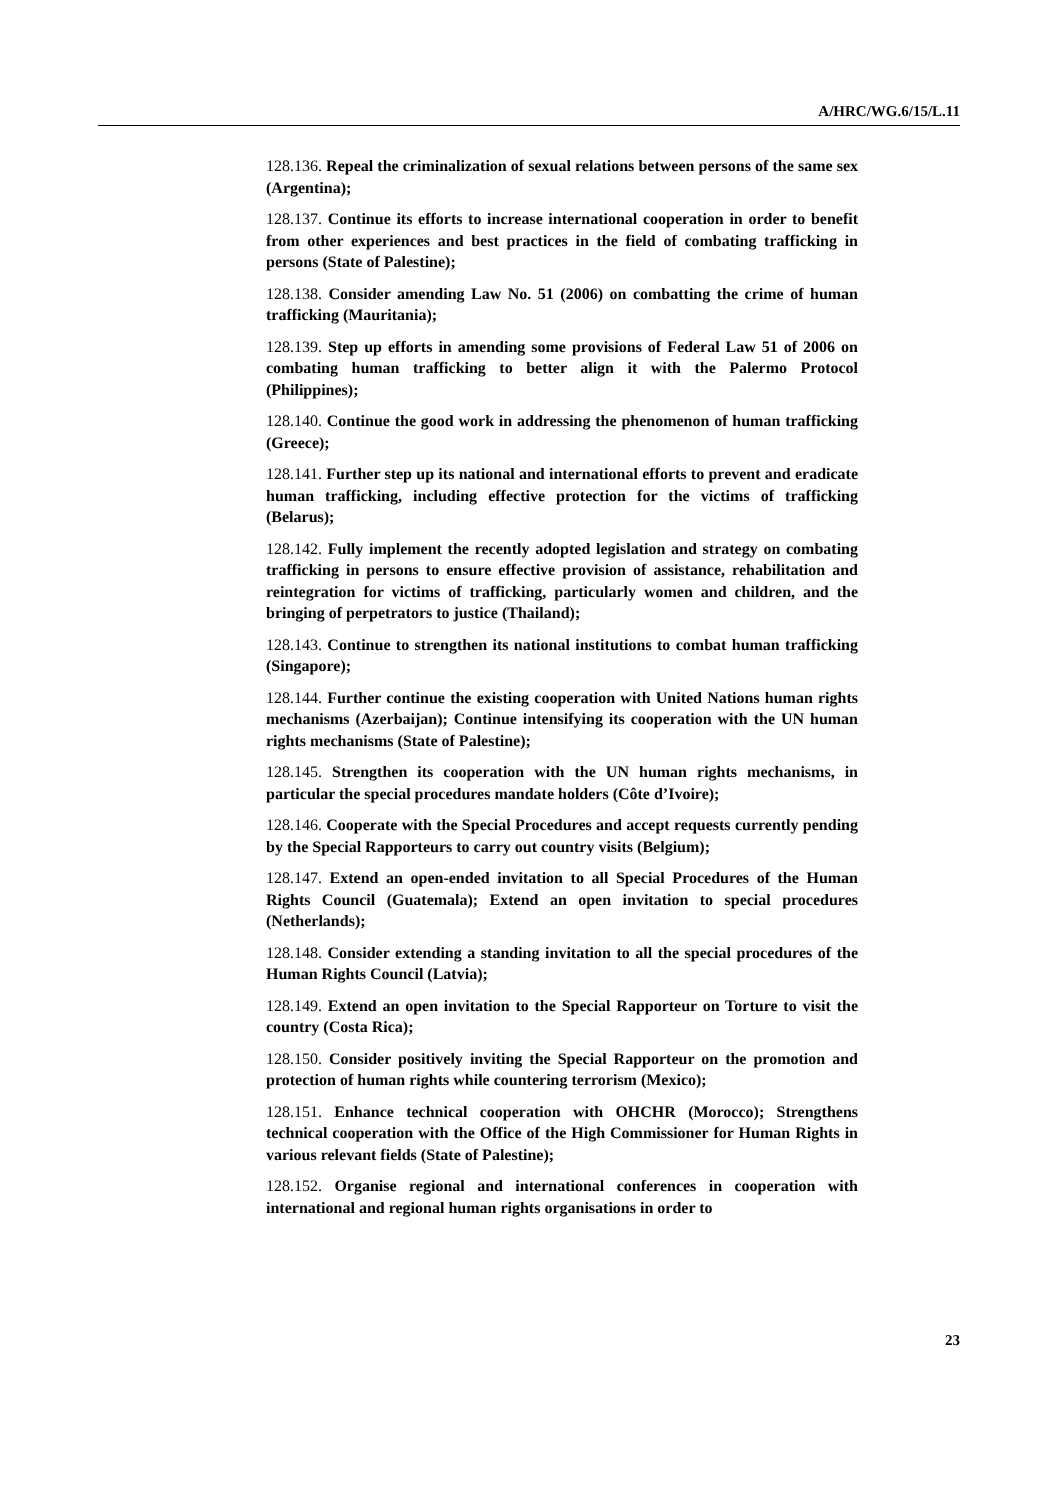A/HRC/WG.6/15/L.11
128.136. Repeal the criminalization of sexual relations between persons of the same sex (Argentina);
128.137. Continue its efforts to increase international cooperation in order to benefit from other experiences and best practices in the field of combating trafficking in persons (State of Palestine);
128.138. Consider amending Law No. 51 (2006) on combatting the crime of human trafficking (Mauritania);
128.139. Step up efforts in amending some provisions of Federal Law 51 of 2006 on combating human trafficking to better align it with the Palermo Protocol (Philippines);
128.140. Continue the good work in addressing the phenomenon of human trafficking (Greece);
128.141. Further step up its national and international efforts to prevent and eradicate human trafficking, including effective protection for the victims of trafficking (Belarus);
128.142. Fully implement the recently adopted legislation and strategy on combating trafficking in persons to ensure effective provision of assistance, rehabilitation and reintegration for victims of trafficking, particularly women and children, and the bringing of perpetrators to justice (Thailand);
128.143. Continue to strengthen its national institutions to combat human trafficking (Singapore);
128.144. Further continue the existing cooperation with United Nations human rights mechanisms (Azerbaijan); Continue intensifying its cooperation with the UN human rights mechanisms (State of Palestine);
128.145. Strengthen its cooperation with the UN human rights mechanisms, in particular the special procedures mandate holders (Côte d’Ivoire);
128.146. Cooperate with the Special Procedures and accept requests currently pending by the Special Rapporteurs to carry out country visits (Belgium);
128.147. Extend an open-ended invitation to all Special Procedures of the Human Rights Council (Guatemala); Extend an open invitation to special procedures (Netherlands);
128.148. Consider extending a standing invitation to all the special procedures of the Human Rights Council (Latvia);
128.149. Extend an open invitation to the Special Rapporteur on Torture to visit the country (Costa Rica);
128.150. Consider positively inviting the Special Rapporteur on the promotion and protection of human rights while countering terrorism (Mexico);
128.151. Enhance technical cooperation with OHCHR (Morocco); Strengthens technical cooperation with the Office of the High Commissioner for Human Rights in various relevant fields (State of Palestine);
128.152. Organise regional and international conferences in cooperation with international and regional human rights organisations in order to
23